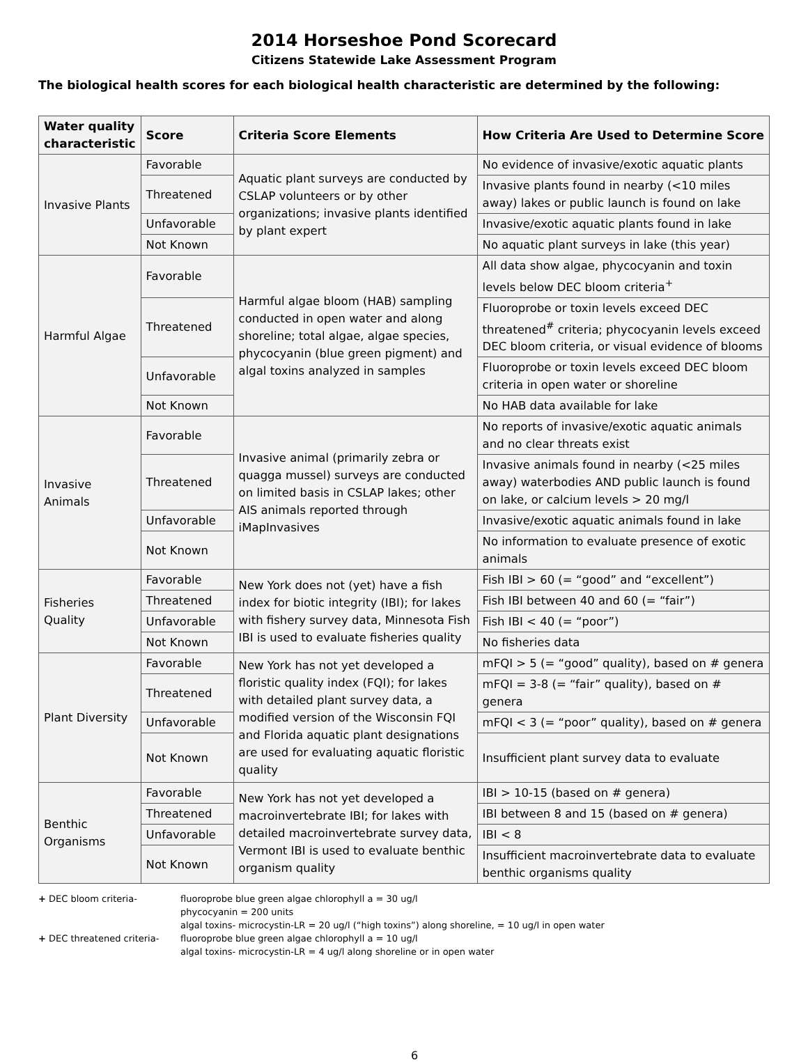2014 Horseshoe Pond Scorecard
Citizens Statewide Lake Assessment Program
The biological health scores for each biological health characteristic are determined by the following:
| Water quality characteristic | Score | Criteria Score Elements | How Criteria Are Used to Determine Score |
| --- | --- | --- | --- |
| Invasive Plants | Favorable | Aquatic plant surveys are conducted by CSLAP volunteers or by other organizations; invasive plants identified by plant expert | No evidence of invasive/exotic aquatic plants |
| | Threatened | | Invasive plants found in nearby (<10 miles away) lakes or public launch is found on lake |
| | Unfavorable | | Invasive/exotic aquatic plants found in lake |
| | Not Known | | No aquatic plant surveys in lake (this year) |
| Harmful Algae | Favorable | Harmful algae bloom (HAB) sampling conducted in open water and along shoreline; total algae, algae species, phycocyanin (blue green pigment) and algal toxins analyzed in samples | All data show algae, phycocyanin and toxin levels below DEC bloom criteria<sup>+</sup> |
| | Threatened | | Fluoroprobe or toxin levels exceed DEC threatened<sup>#</sup> criteria; phycocyanin levels exceed DEC bloom criteria, or visual evidence of blooms |
| | Unfavorable | | Fluoroprobe or toxin levels exceed DEC bloom criteria in open water or shoreline |
| | Not Known | | No HAB data available for lake |
| Invasive Animals | Favorable | Invasive animal (primarily zebra or quagga mussel) surveys are conducted on limited basis in CSLAP lakes; other AIS animals reported through iMapInvasives | No reports of invasive/exotic aquatic animals and no clear threats exist |
| | Threatened | | Invasive animals found in nearby (<25 miles away) waterbodies AND public launch is found on lake, or calcium levels > 20 mg/l |
| | Unfavorable | | Invasive/exotic aquatic animals found in lake |
| | Not Known | | No information to evaluate presence of exotic animals |
| Fisheries Quality | Favorable | New York does not (yet) have a fish index for biotic integrity (IBI); for lakes with fishery survey data, Minnesota Fish IBI is used to evaluate fisheries quality | Fish IBI > 60 (= “good” and “excellent”) |
| | Threatened | | Fish IBI between 40 and 60 (= “fair”) |
| | Unfavorable | | Fish IBI < 40 (= “poor”) |
| | Not Known | | No fisheries data |
| Plant Diversity | Favorable | New York has not yet developed a floristic quality index (FQI); for lakes with detailed plant survey data, a modified version of the Wisconsin FQI and Florida aquatic plant designations are used for evaluating aquatic floristic quality | mFQI > 5 (= “good” quality), based on # genera |
| | Threatened | | mFQI = 3-8 (= “fair” quality), based on # genera |
| | Unfavorable | | mFQI < 3 (= “poor” quality), based on # genera |
| | Not Known | | Insufficient plant survey data to evaluate |
| Benthic Organisms | Favorable | New York has not yet developed a macroinvertebrate IBI; for lakes with detailed macroinvertebrate survey data, Vermont IBI is used to evaluate benthic organism quality | IBI > 10-15 (based on # genera) |
| | Threatened | | IBI between 8 and 15 (based on # genera) |
| | Unfavorable | | IBI < 8 |
| | Not Known | | Insufficient macroinvertebrate data to evaluate benthic organisms quality |
+ DEC bloom criteria- fluoroprobe blue green algae chlorophyll a = 30 ug/l
phycocyanin = 200 units
algal toxins- microcystin-LR = 20 ug/l (“high toxins”) along shoreline, = 10 ug/l in open water
+ DEC threatened criteria- fluoroprobe blue green algae chlorophyll a = 10 ug/l
algal toxins- microcystin-LR = 4 ug/l along shoreline or in open water
6